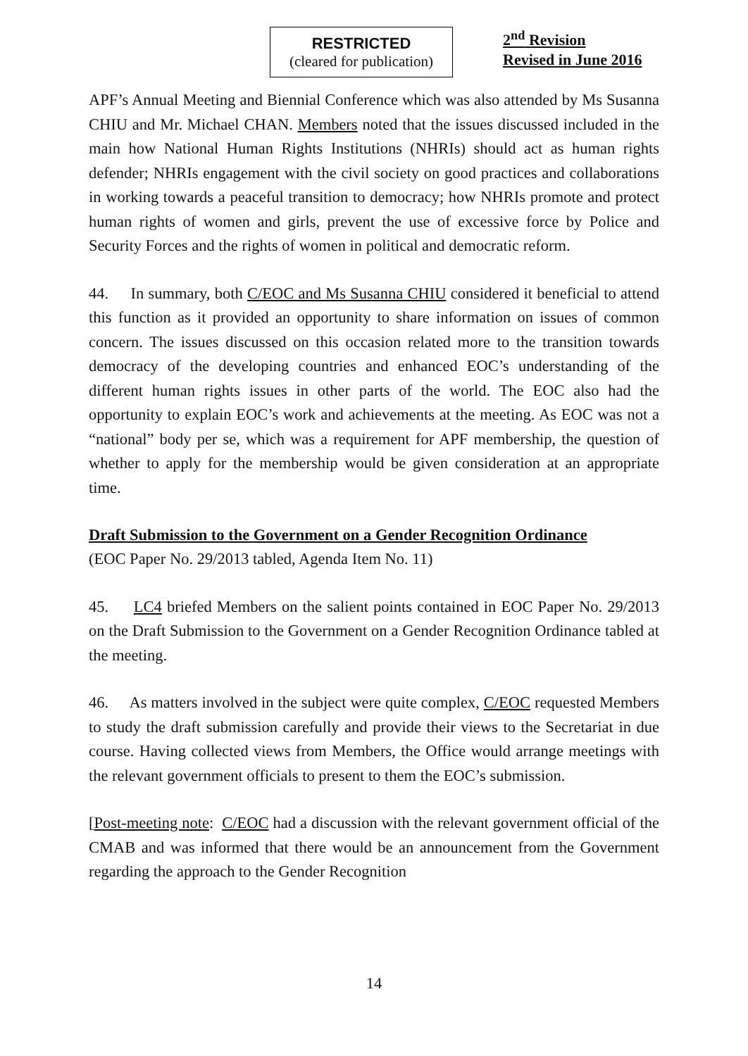RESTRICTED
(cleared for publication)
2<sup>nd</sup> Revision
Revised in June 2016
APF’s Annual Meeting and Biennial Conference which was also attended by Ms Susanna CHIU and Mr. Michael CHAN. Members noted that the issues discussed included in the main how National Human Rights Institutions (NHRIs) should act as human rights defender; NHRIs engagement with the civil society on good practices and collaborations in working towards a peaceful transition to democracy; how NHRIs promote and protect human rights of women and girls, prevent the use of excessive force by Police and Security Forces and the rights of women in political and democratic reform.
44. In summary, both C/EOC and Ms Susanna CHIU considered it beneficial to attend this function as it provided an opportunity to share information on issues of common concern. The issues discussed on this occasion related more to the transition towards democracy of the developing countries and enhanced EOC’s understanding of the different human rights issues in other parts of the world. The EOC also had the opportunity to explain EOC’s work and achievements at the meeting. As EOC was not a “national” body per se, which was a requirement for APF membership, the question of whether to apply for the membership would be given consideration at an appropriate time.
Draft Submission to the Government on a Gender Recognition Ordinance
(EOC Paper No. 29/2013 tabled, Agenda Item No. 11)
45. LC4 briefed Members on the salient points contained in EOC Paper No. 29/2013 on the Draft Submission to the Government on a Gender Recognition Ordinance tabled at the meeting.
46. As matters involved in the subject were quite complex, C/EOC requested Members to study the draft submission carefully and provide their views to the Secretariat in due course. Having collected views from Members, the Office would arrange meetings with the relevant government officials to present to them the EOC’s submission.
[Post-meeting note: C/EOC had a discussion with the relevant government official of the CMAB and was informed that there would be an announcement from the Government regarding the approach to the Gender Recognition
14